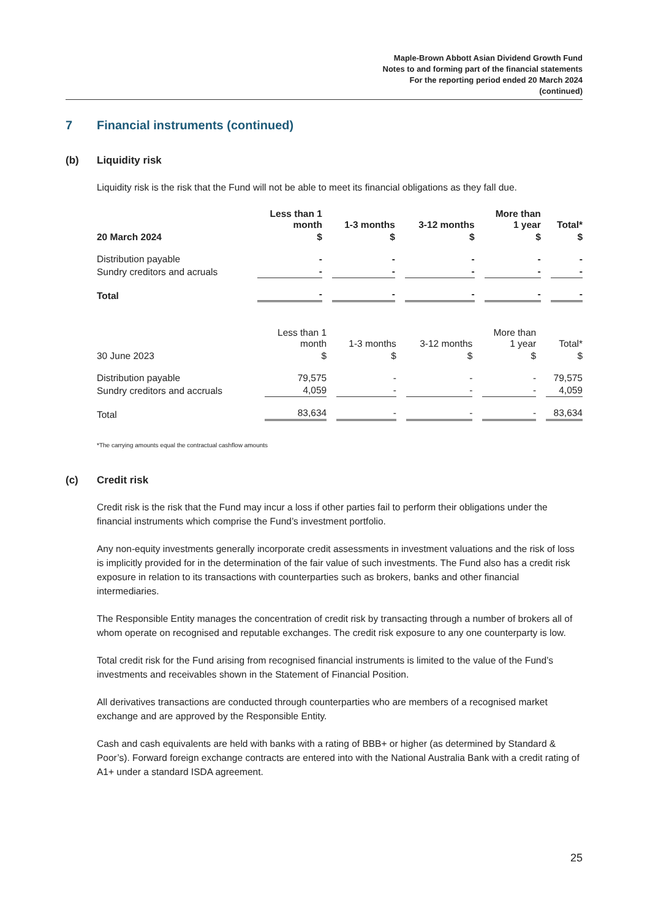Maple-Brown Abbott Asian Dividend Growth Fund
Notes to and forming part of the financial statements
For the reporting period ended 20 March 2024
(continued)
7 Financial instruments (continued)
(b) Liquidity risk
Liquidity risk is the risk that the Fund will not be able to meet its financial obligations as they fall due.
| | Less than 1 month | 1-3 months | 3-12 months | More than 1 year | Total* |
| --- | --- | --- | --- | --- | --- |
| 20 March 2024 | $ | $ | $ | $ | $ |
| Distribution payable | - | - | - | - | - |
| Sundry creditors and acruals | - | - | - | - | - |
| Total | - | - | - | - | - |
| | Less than 1 month | 1-3 months | 3-12 months | More than 1 year | Total* |
| --- | --- | --- | --- | --- | --- |
| 30 June 2023 | $ | $ | $ | $ | $ |
| Distribution payable | 79,575 | - | - | - | 79,575 |
| Sundry creditors and accruals | 4,059 | - | - | - | 4,059 |
| Total | 83,634 | - | - | - | 83,634 |
*The carrying amounts equal the contractual cashflow amounts
(c) Credit risk
Credit risk is the risk that the Fund may incur a loss if other parties fail to perform their obligations under the financial instruments which comprise the Fund’s investment portfolio.
Any non-equity investments generally incorporate credit assessments in investment valuations and the risk of loss is implicitly provided for in the determination of the fair value of such investments. The Fund also has a credit risk exposure in relation to its transactions with counterparties such as brokers, banks and other financial intermediaries.
The Responsible Entity manages the concentration of credit risk by transacting through a number of brokers all of whom operate on recognised and reputable exchanges. The credit risk exposure to any one counterparty is low.
Total credit risk for the Fund arising from recognised financial instruments is limited to the value of the Fund’s investments and receivables shown in the Statement of Financial Position.
All derivatives transactions are conducted through counterparties who are members of a recognised market exchange and are approved by the Responsible Entity.
Cash and cash equivalents are held with banks with a rating of BBB+ or higher (as determined by Standard & Poor’s). Forward foreign exchange contracts are entered into with the National Australia Bank with a credit rating of A1+ under a standard ISDA agreement.
25